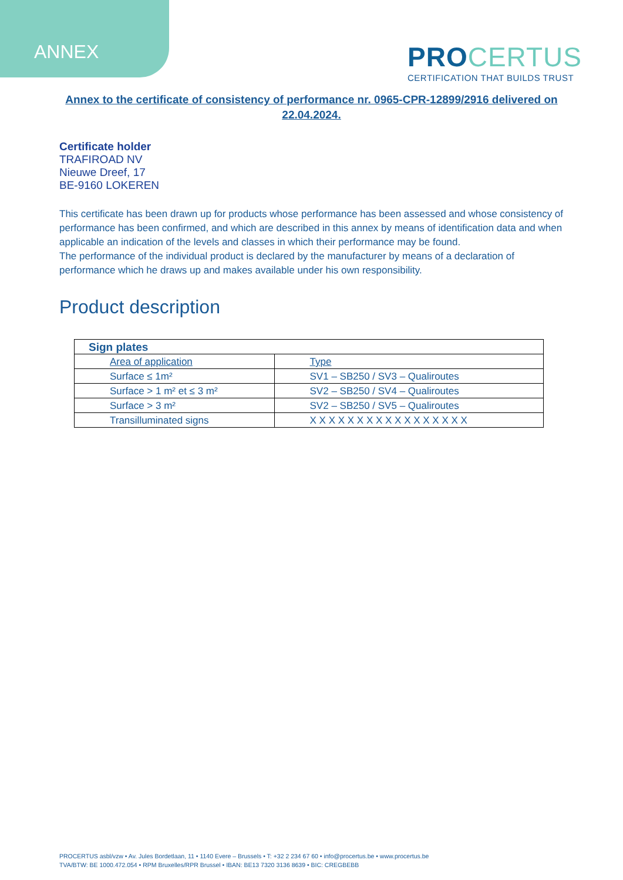ANNEX
PROCERTUS
CERTIFICATION THAT BUILDS TRUST
Annex to the certificate of consistency of performance nr. 0965-CPR-12899/2916 delivered on 22.04.2024.
Certificate holder
TRAFIROAD NV
Nieuwe Dreef, 17
BE-9160 LOKEREN
This certificate has been drawn up for products whose performance has been assessed and whose consistency of performance has been confirmed, and which are described in this annex by means of identification data and when applicable an indication of the levels and classes in which their performance may be found.
The performance of the individual product is declared by the manufacturer by means of a declaration of performance which he draws up and makes available under his own responsibility.
Product description
| Sign plates | |
| --- | --- |
| Area of application | Type |
| Surface ≤ 1m² | SV1 – SB250 / SV3 – Qualiroutes |
| Surface > 1 m² et ≤ 3 m² | SV2 – SB250 / SV4 – Qualiroutes |
| Surface > 3 m² | SV2 – SB250 / SV5 – Qualiroutes |
| Transilluminated signs | X X X X X X X X X X X X X X X X X |
PROCERTUS asbl/vzw • Av. Jules Bordetlaan, 11 • 1140 Evere – Brussels • T: +32 2 234 67 60 • info@procertus.be • www.procertus.be
TVA/BTW: BE 1000.472.054 • RPM Bruxelles/RPR Brussel • IBAN: BE13 7320 3136 8639 • BIC: CREGBEBB